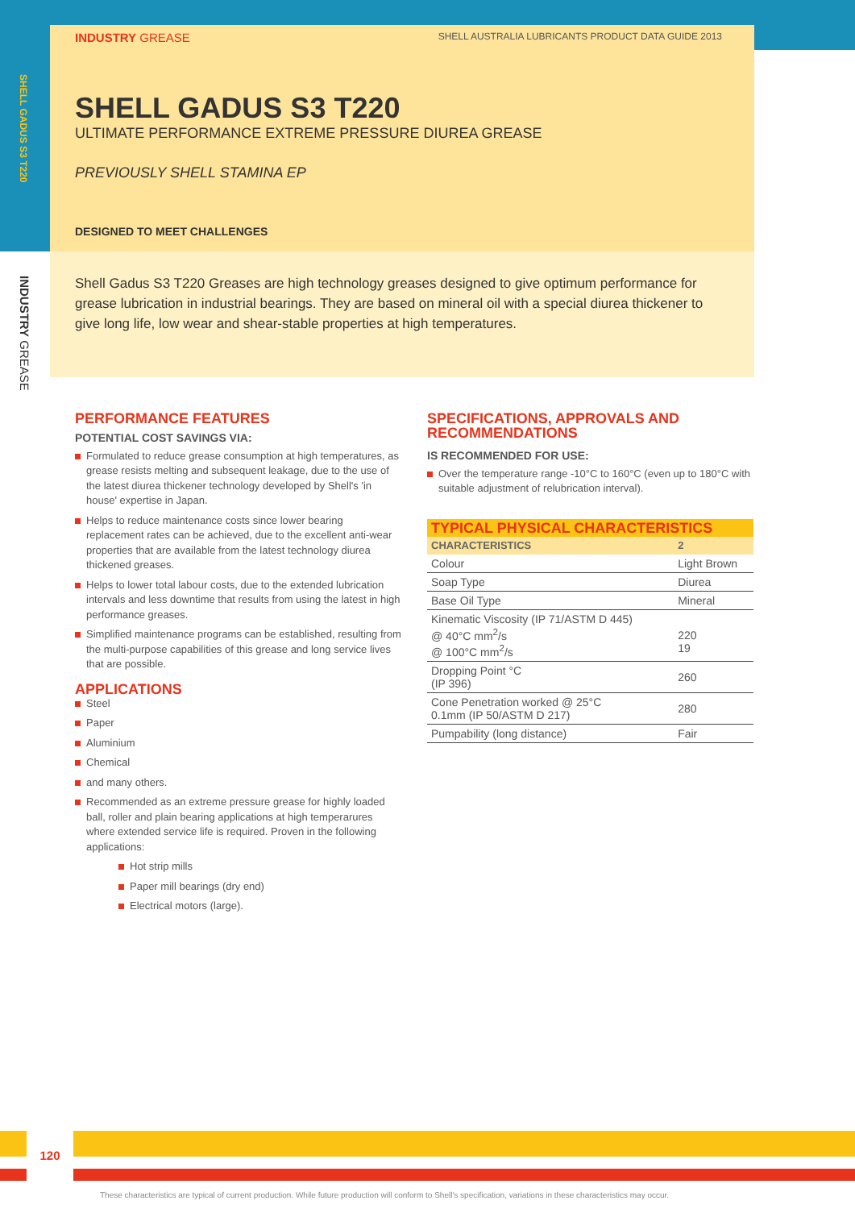SHELL GADUS S3 T220
INDUSTRY GREASE
INDUSTRY GREASE SHELL AUSTRALIA LUBRICANTS PRODUCT DATA GUIDE 2013
SHELL GADUS S3 T220
ULTIMATE PERFORMANCE EXTREME PRESSURE DIUREA GREASE
PREVIOUSLY SHELL STAMINA EP
DESIGNED TO MEET CHALLENGES
Shell Gadus S3 T220 Greases are high technology greases designed to give optimum performance for grease lubrication in industrial bearings. They are based on mineral oil with a special diurea thickener to give long life, low wear and shear-stable properties at high temperatures.
PERFORMANCE FEATURES
POTENTIAL COST SAVINGS VIA:
Formulated to reduce grease consumption at high temperatures, as grease resists melting and subsequent leakage, due to the use of the latest diurea thickener technology developed by Shell's 'in house' expertise in Japan.
Helps to reduce maintenance costs since lower bearing replacement rates can be achieved, due to the excellent anti-wear properties that are available from the latest technology diurea thickened greases.
Helps to lower total labour costs, due to the extended lubrication intervals and less downtime that results from using the latest in high performance greases.
Simplified maintenance programs can be established, resulting from the multi-purpose capabilities of this grease and long service lives that are possible.
APPLICATIONS
Steel
Paper
Aluminium
Chemical
and many others.
Recommended as an extreme pressure grease for highly loaded ball, roller and plain bearing applications at high temperarures where extended service life is required. Proven in the following applications:
Hot strip mills
Paper mill bearings (dry end)
Electrical motors (large).
SPECIFICATIONS, APPROVALS AND RECOMMENDATIONS
IS RECOMMENDED FOR USE:
Over the temperature range -10°C to 160°C (even up to 180°C with suitable adjustment of relubrication interval).
| TYPICAL PHYSICAL CHARACTERISTICS | |
| CHARACTERISTICS | 2 |
| Colour | Light Brown |
| Soap Type | Diurea |
| Base Oil Type | Mineral |
| Kinematic Viscosity (IP 71/ASTM D 445) @ 40°C mm<sup>2</sup>/s @ 100°C mm<sup>2</sup>/s | 220 19 |
| Dropping Point °C (IP 396) | 260 |
| Cone Penetration worked @ 25°C 0.1mm (IP 50/ASTM D 217) | 280 |
| Pumpability (long distance) | Fair |
120
These characteristics are typical of current production. While future production will conform to Shell's specification, variations in these characteristics may occur.